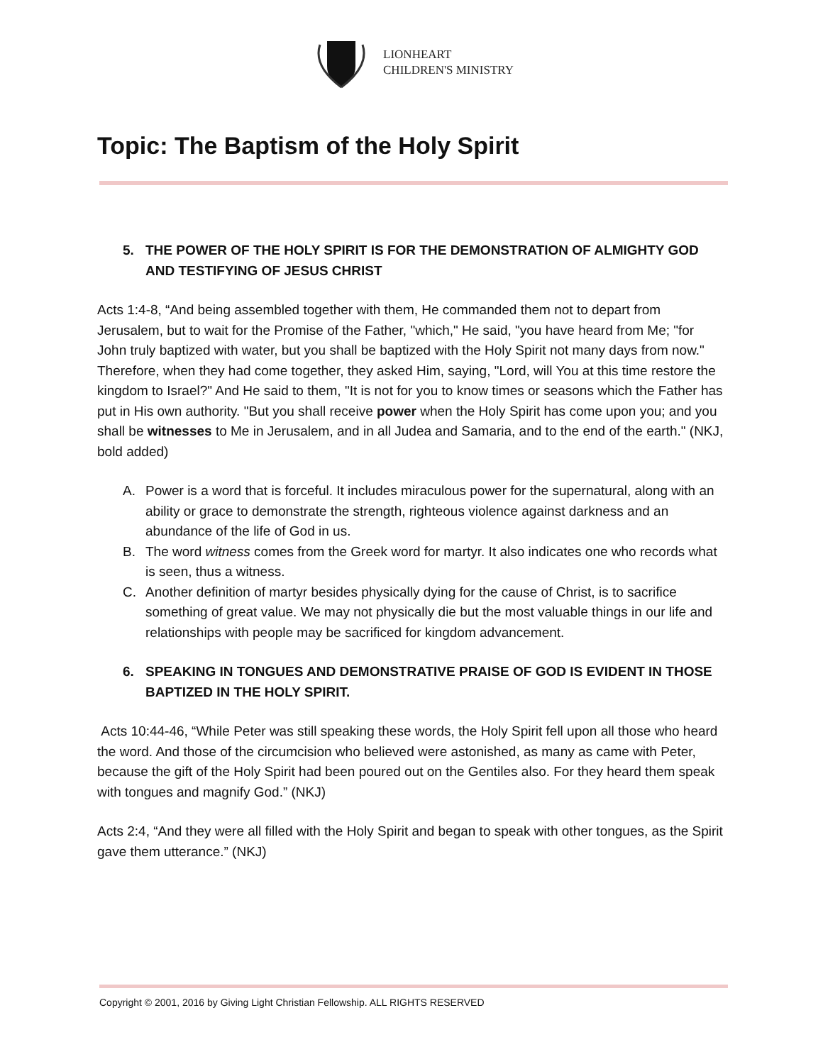LIONHEART
CHILDREN'S MINISTRY
Topic: The Baptism of the Holy Spirit
5. THE POWER OF THE HOLY SPIRIT IS FOR THE DEMONSTRATION OF ALMIGHTY GOD AND TESTIFYING OF JESUS CHRIST
Acts 1:4-8, “And being assembled together with them, He commanded them not to depart from Jerusalem, but to wait for the Promise of the Father, "which," He said, "you have heard from Me; "for John truly baptized with water, but you shall be baptized with the Holy Spirit not many days from now." Therefore, when they had come together, they asked Him, saying, "Lord, will You at this time restore the kingdom to Israel?" And He said to them, "It is not for you to know times or seasons which the Father has put in His own authority. "But you shall receive power when the Holy Spirit has come upon you; and you shall be witnesses to Me in Jerusalem, and in all Judea and Samaria, and to the end of the earth." (NKJ, bold added)
A. Power is a word that is forceful. It includes miraculous power for the supernatural, along with an ability or grace to demonstrate the strength, righteous violence against darkness and an abundance of the life of God in us.
B. The word witness comes from the Greek word for martyr. It also indicates one who records what is seen, thus a witness.
C. Another definition of martyr besides physically dying for the cause of Christ, is to sacrifice something of great value. We may not physically die but the most valuable things in our life and relationships with people may be sacrificed for kingdom advancement.
6. SPEAKING IN TONGUES AND DEMONSTRATIVE PRAISE OF GOD IS EVIDENT IN THOSE BAPTIZED IN THE HOLY SPIRIT.
Acts 10:44-46, “While Peter was still speaking these words, the Holy Spirit fell upon all those who heard the word. And those of the circumcision who believed were astonished, as many as came with Peter, because the gift of the Holy Spirit had been poured out on the Gentiles also. For they heard them speak with tongues and magnify God.” (NKJ)
Acts 2:4, “And they were all filled with the Holy Spirit and began to speak with other tongues, as the Spirit gave them utterance.” (NKJ)
Copyright © 2001, 2016 by Giving Light Christian Fellowship. ALL RIGHTS RESERVED